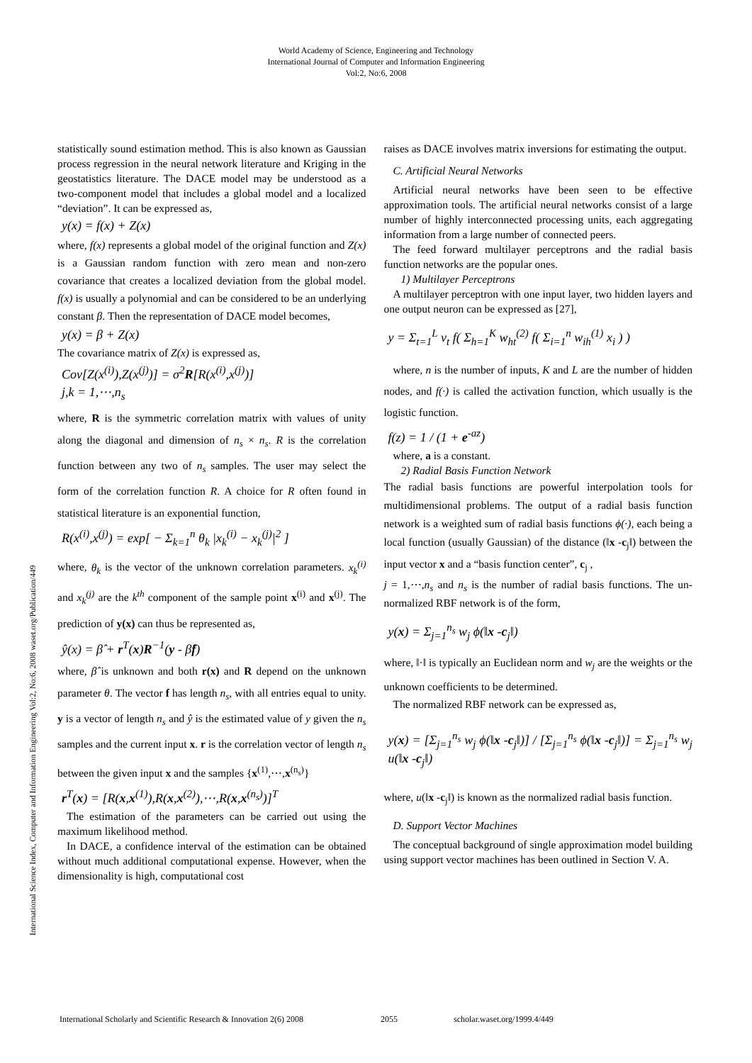World Academy of Science, Engineering and Technology
International Journal of Computer and Information Engineering
Vol:2, No:6, 2008
International Science Index, Computer and Information Engineering Vol:2, No:6, 2008 waset.org/Publication/449
statistically sound estimation method. This is also known as Gaussian process regression in the neural network literature and Kriging in the geostatistics literature. The DACE model may be understood as a two-component model that includes a global model and a localized “deviation”. It can be expressed as,
y(x) = f(x) + Z(x)
where, f(x) represents a global model of the original function and Z(x) is a Gaussian random function with zero mean and non-zero covariance that creates a localized deviation from the global model. f(x) is usually a polynomial and can be considered to be an underlying constant β. Then the representation of DACE model becomes,
y(x) = β + Z(x)
The covariance matrix of Z(x) is expressed as,
Cov[Z(x<sup>(i)</sup>),Z(x<sup>(j)</sup>)] = σ<sup>2</sup>R[R(x<sup>(i)</sup>,x<sup>(j)</sup>)]
j,k = 1,⋯,n<sub>s</sub>
where, R is the symmetric correlation matrix with values of unity along the diagonal and dimension of n<sub>s</sub> × n<sub>s</sub>. R is the correlation function between any two of n<sub>s</sub> samples. The user may select the form of the correlation function R. A choice for R often found in statistical literature is an exponential function,
R(x<sup>(i)</sup>,x<sup>(j)</sup>) = exp[ − Σ<sub>k=1</sub><sup>n</sup> θ<sub>k</sub> |x<sub>k</sub><sup>(i)</sup> − x<sub>k</sub><sup>(j)</sup>|<sup>2</sup> ]
where, θ<sub>k</sub> is the vector of the unknown correlation parameters. x<sub>k</sub><sup>(i)</sup> and x<sub>k</sub><sup>(j)</sup> are the k<sup>th</sup> component of the sample point x<sup>(i)</sup> and x<sup>(j)</sup>. The prediction of y(x) can thus be represented as,
ŷ(x) = β̂ + r<sup>T</sup>(x)R<sup>−1</sup>(y - β̂f)
where, β̂ is unknown and both r(x) and R depend on the unknown parameter θ. The vector f has length n<sub>s</sub>, with all entries equal to unity. y is a vector of length n<sub>s</sub> and ŷ is the estimated value of y given the n<sub>s</sub> samples and the current input x. r is the correlation vector of length n<sub>s</sub> between the given input x and the samples {x<sup>(1)</sup>,⋯,x<sup>(n<sub>s</sub>)</sup>}
r<sup>T</sup>(x) = [R(x,x<sup>(1)</sup>),R(x,x<sup>(2)</sup>),⋯,R(x,x<sup>(n<sub>s</sub>)</sup>)]<sup>T</sup>
The estimation of the parameters can be carried out using the maximum likelihood method.
In DACE, a confidence interval of the estimation can be obtained without much additional computational expense. However, when the dimensionality is high, computational cost
raises as DACE involves matrix inversions for estimating the output.
C. Artificial Neural Networks
Artificial neural networks have been seen to be effective approximation tools. The artificial neural networks consist of a large number of highly interconnected processing units, each aggregating information from a large number of connected peers.
The feed forward multilayer perceptrons and the radial basis function networks are the popular ones.
1) Multilayer Perceptrons
A multilayer perceptron with one input layer, two hidden layers and one output neuron can be expressed as [27],
y = Σ<sub>t=1</sub><sup>L</sup> v<sub>t</sub> f( Σ<sub>h=1</sub><sup>K</sup> w<sub>ht</sub><sup>(2)</sup> f( Σ<sub>i=1</sub><sup>n</sup> w<sub>ih</sub><sup>(1)</sup> x<sub>i</sub> ) )
where, n is the number of inputs, K and L are the number of hidden nodes, and f(·) is called the activation function, which usually is the logistic function.
f(z) = 1 / (1 + e<sup>-az</sup>)
where, a is a constant.
2) Radial Basis Function Network
The radial basis functions are powerful interpolation tools for multidimensional problems. The output of a radial basis function network is a weighted sum of radial basis functions ϕ(·), each being a local function (usually Gaussian) of the distance (‖x -c<sub>j</sub>‖) between the input vector x and a “basis function center”, c<sub>j</sub> ,
j = 1,⋯,n<sub>s</sub> and n<sub>s</sub> is the number of radial basis functions. The un-normalized RBF network is of the form,
y(x) = Σ<sub>j=1</sub><sup>n<sub>s</sub></sup> w<sub>j</sub> ϕ(‖x -c<sub>j</sub>‖)
where, ‖·‖ is typically an Euclidean norm and w<sub>j</sub> are the weights or the unknown coefficients to be determined.
The normalized RBF network can be expressed as,
y(x) = [Σ<sub>j=1</sub><sup>n<sub>s</sub></sup> w<sub>j</sub> ϕ(‖x -c<sub>j</sub>‖)] / [Σ<sub>j=1</sub><sup>n<sub>s</sub></sup> ϕ(‖x -c<sub>j</sub>‖)] = Σ<sub>j=1</sub><sup>n<sub>s</sub></sup> w<sub>j</sub> u(‖x -c<sub>j</sub>‖)
where, u(‖x -c<sub>j</sub>‖) is known as the normalized radial basis function.
D. Support Vector Machines
The conceptual background of single approximation model building using support vector machines has been outlined in Section V. A.
International Scholarly and Scientific Research & Innovation 2(6) 2008 2055 scholar.waset.org/1999.4/449